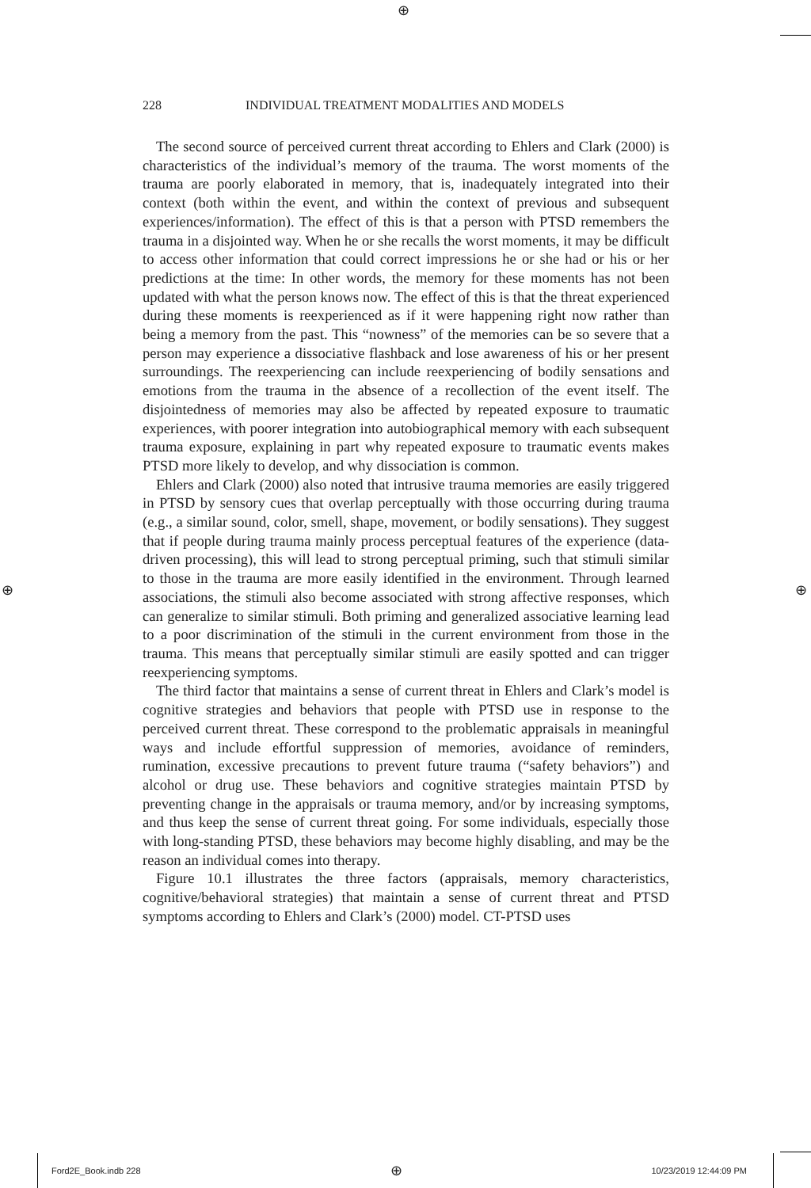⊕
228 INDIVIDUAL TREATMENT MODALITIES AND MODELS
The second source of perceived current threat according to Ehlers and Clark (2000) is characteristics of the individual’s memory of the trauma. The worst moments of the trauma are poorly elaborated in memory, that is, inadequately integrated into their context (both within the event, and within the context of previous and subsequent experiences/information). The effect of this is that a person with PTSD remembers the trauma in a disjointed way. When he or she recalls the worst moments, it may be difficult to access other information that could correct impressions he or she had or his or her predictions at the time: In other words, the memory for these moments has not been updated with what the person knows now. The effect of this is that the threat experienced during these moments is reexperienced as if it were happening right now rather than being a memory from the past. This “nowness” of the memories can be so severe that a person may experience a dissociative flashback and lose awareness of his or her present surroundings. The reexperiencing can include reexperiencing of bodily sensations and emotions from the trauma in the absence of a recollection of the event itself. The disjointedness of memories may also be affected by repeated exposure to traumatic experiences, with poorer integration into autobiographical memory with each subsequent trauma exposure, explaining in part why repeated exposure to traumatic events makes PTSD more likely to develop, and why dissociation is common.
Ehlers and Clark (2000) also noted that intrusive trauma memories are easily triggered in PTSD by sensory cues that overlap perceptually with those occurring during trauma (e.g., a similar sound, color, smell, shape, movement, or bodily sensations). They suggest that if people during trauma mainly process perceptual features of the experience (data-driven processing), this will lead to strong perceptual priming, such that stimuli similar to those in the trauma are more easily identified in the environment. Through learned associations, the stimuli also become associated with strong affective responses, which can generalize to similar stimuli. Both priming and generalized associative learning lead to a poor discrimination of the stimuli in the current environment from those in the trauma. This means that perceptually similar stimuli are easily spotted and can trigger reexperiencing symptoms.
The third factor that maintains a sense of current threat in Ehlers and Clark’s model is cognitive strategies and behaviors that people with PTSD use in response to the perceived current threat. These correspond to the problematic appraisals in meaningful ways and include effortful suppression of memories, avoidance of reminders, rumination, excessive precautions to prevent future trauma (“safety behaviors”) and alcohol or drug use. These behaviors and cognitive strategies maintain PTSD by preventing change in the appraisals or trauma memory, and/or by increasing symptoms, and thus keep the sense of current threat going. For some individuals, especially those with long-standing PTSD, these behaviors may become highly disabling, and may be the reason an individual comes into therapy.
Figure 10.1 illustrates the three factors (appraisals, memory characteristics, cognitive/behavioral strategies) that maintain a sense of current threat and PTSD symptoms according to Ehlers and Clark’s (2000) model. CT-PTSD uses
⊕ ⊕
Ford2E_Book.indb 228 ⊕ 10/23/2019 12:44:09 PM